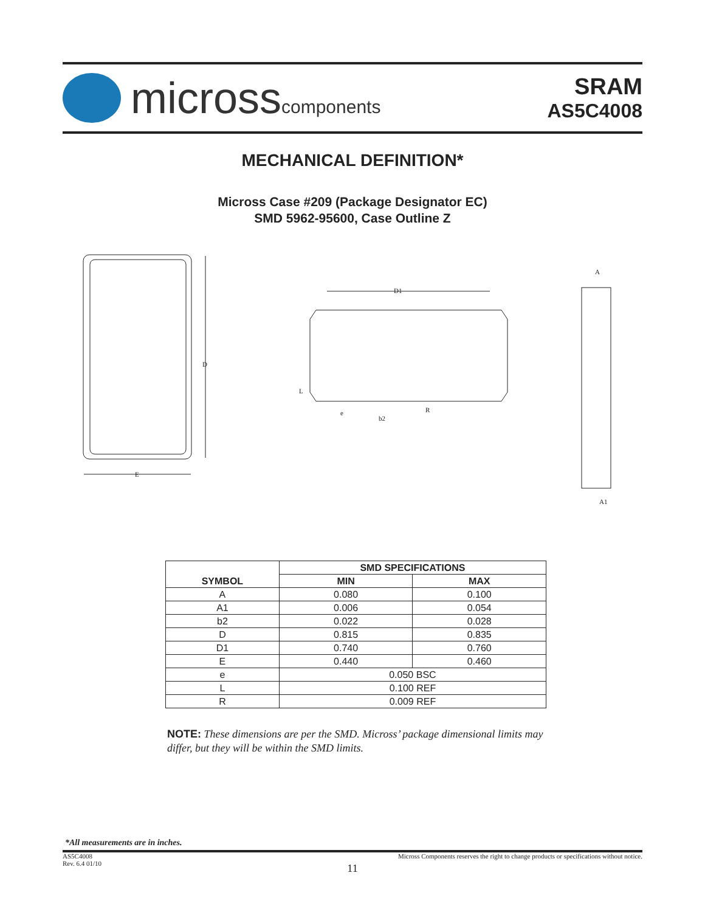microsscomponents
SRAM
AS5C4008
MECHANICAL DEFINITION*
Micross Case #209 (Package Designator EC)
SMD 5962-95600, Case Outline Z
D
E
D1
L
e
b2
R
A
A1
| SYMBOL | SMD SPECIFICATIONS | |
| --- | --- | --- |
| | MIN | MAX |
| A | 0.080 | 0.100 |
| A1 | 0.006 | 0.054 |
| b2 | 0.022 | 0.028 |
| D | 0.815 | 0.835 |
| D1 | 0.740 | 0.760 |
| E | 0.440 | 0.460 |
| e | 0.050 BSC | |
| L | 0.100 REF | |
| R | 0.009 REF | |
NOTE: These dimensions are per the SMD. Micross’ package dimensional limits may differ, but they will be within the SMD limits.
*All measurements are in inches.
AS5C4008
Rev. 6.4 01/10
Micross Components reserves the right to change products or specifications without notice.
11